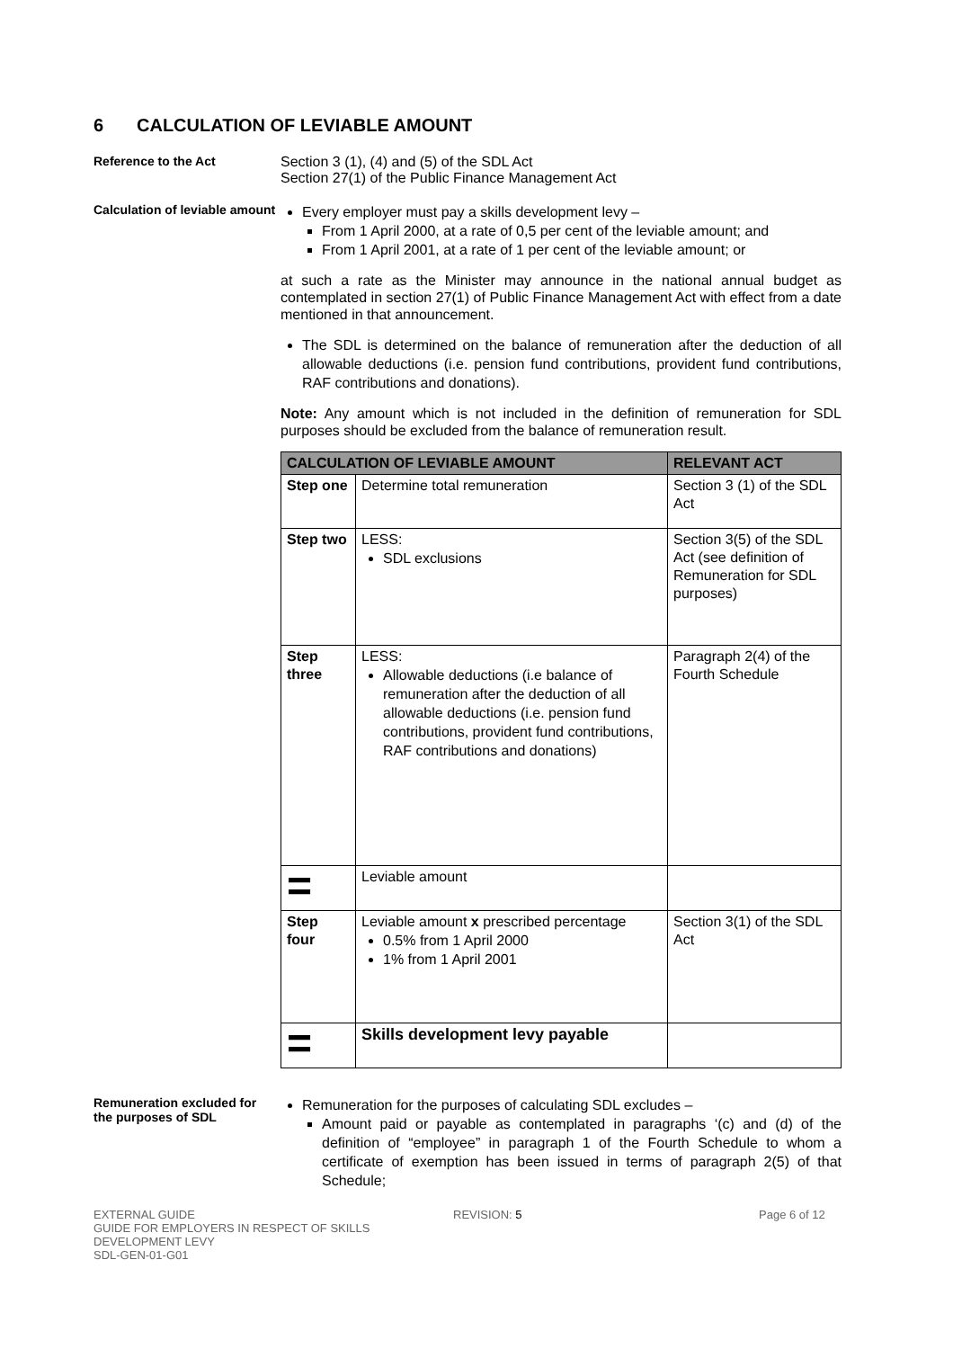6 CALCULATION OF LEVIABLE AMOUNT
Reference to the Act Section 3 (1), (4) and (5) of the SDL Act
Section 27(1) of the Public Finance Management Act
Calculation of leviable amount
Every employer must pay a skills development levy –
From 1 April 2000, at a rate of 0,5 per cent of the leviable amount; and
From 1 April 2001, at a rate of 1 per cent of the leviable amount; or
at such a rate as the Minister may announce in the national annual budget as contemplated in section 27(1) of Public Finance Management Act with effect from a date mentioned in that announcement.
The SDL is determined on the balance of remuneration after the deduction of all allowable deductions (i.e. pension fund contributions, provident fund contributions, RAF contributions and donations).
Note: Any amount which is not included in the definition of remuneration for SDL purposes should be excluded from the balance of remuneration result.
| CALCULATION OF LEVIABLE AMOUNT | | RELEVANT ACT |
| --- | --- | --- |
| Step one | Determine total remuneration | Section 3 (1) of the SDL Act |
| Step two | LESS: SDL exclusions | Section 3(5) of the SDL Act (see definition of Remuneration for SDL purposes) |
| Step three | LESS: Allowable deductions (i.e balance of remuneration after the deduction of all allowable deductions (i.e. pension fund contributions, provident fund contributions, RAF contributions and donations) | Paragraph 2(4) of the Fourth Schedule |
| = | Leviable amount | |
| Step four | Leviable amount x prescribed percentage 0.5% from 1 April 2000 1% from 1 April 2001 | Section 3(1) of the SDL Act |
| = | Skills development levy payable | |
Remuneration excluded for the purposes of SDL
Remuneration for the purposes of calculating SDL excludes –
Amount paid or payable as contemplated in paragraphs ‘(c) and (d) of the definition of “employee” in paragraph 1 of the Fourth Schedule to whom a certificate of exemption has been issued in terms of paragraph 2(5) of that Schedule;
EXTERNAL GUIDE
GUIDE FOR EMPLOYERS IN RESPECT OF SKILLS DEVELOPMENT LEVY
SDL-GEN-01-G01
REVISION: 5 Page 6 of 12